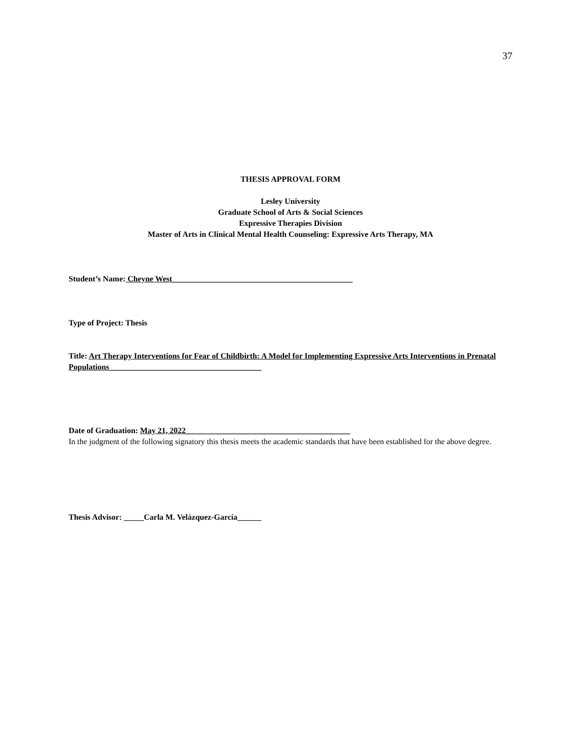37
THESIS APPROVAL FORM
Lesley University
Graduate School of Arts & Social Sciences
Expressive Therapies Division
Master of Arts in Clinical Mental Health Counseling: Expressive Arts Therapy, MA
Student’s Name: Cheyne West_____________________________________________
Type of Project: Thesis
Title: Art Therapy Interventions for Fear of Childbirth: A Model for Implementing Expressive Arts Interventions in Prenatal Populations______________________________________
Date of Graduation: May 21, 2022_________________________________________
In the judgment of the following signatory this thesis meets the academic standards that have been established for the above degree.
Thesis Advisor: _____Carla M. Velázquez-García______